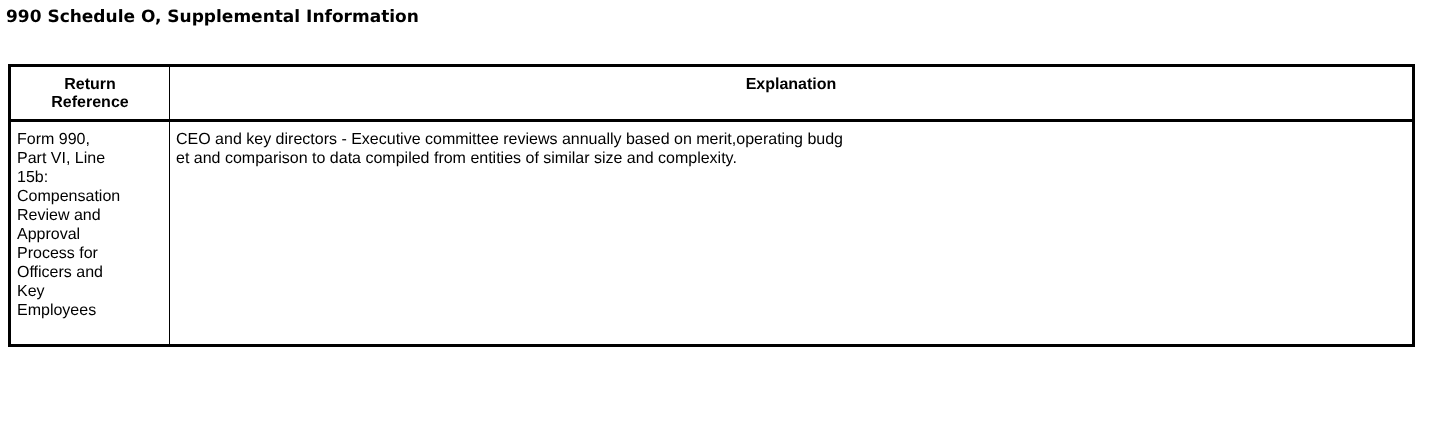990 Schedule O, Supplemental Information
| Return Reference | Explanation |
| --- | --- |
| Form 990, Part VI, Line 15b: Compensation Review and Approval Process for Officers and Key Employees | CEO and key directors - Executive committee reviews annually based on merit,operating budg et and comparison to data compiled from entities of similar size and complexity. |